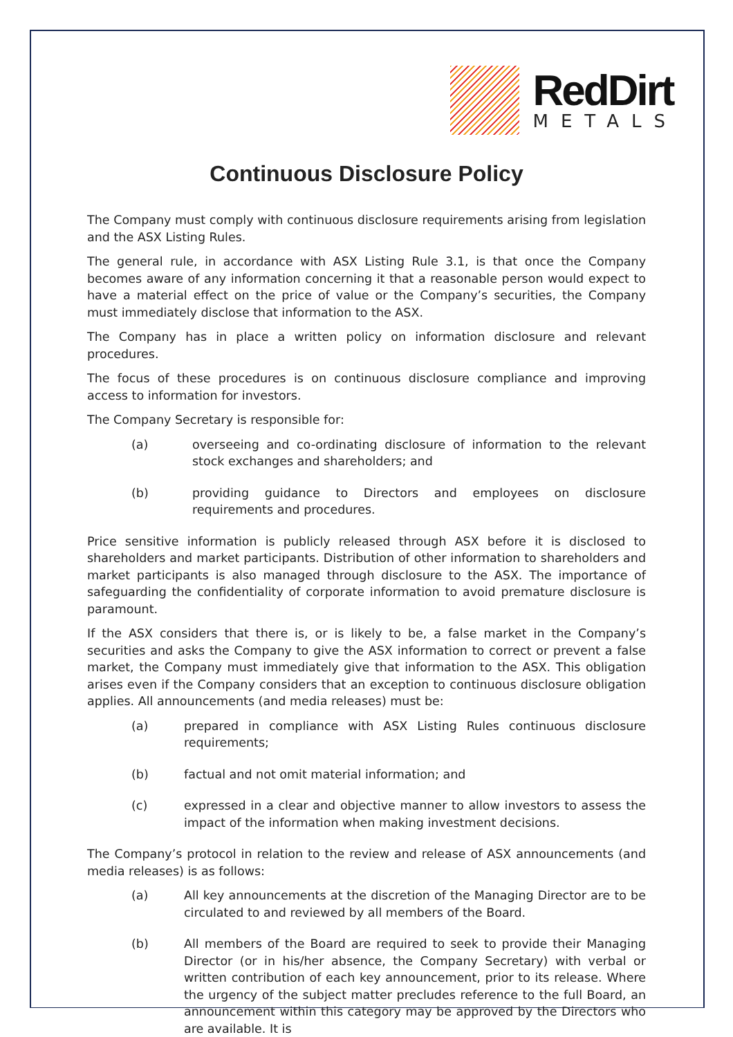RedDirt
METALS
Continuous Disclosure Policy
The Company must comply with continuous disclosure requirements arising from legislation and the ASX Listing Rules.
The general rule, in accordance with ASX Listing Rule 3.1, is that once the Company becomes aware of any information concerning it that a reasonable person would expect to have a material effect on the price of value or the Company’s securities, the Company must immediately disclose that information to the ASX.
The Company has in place a written policy on information disclosure and relevant procedures.
The focus of these procedures is on continuous disclosure compliance and improving access to information for investors.
The Company Secretary is responsible for:
(a) overseeing and co-ordinating disclosure of information to the relevant stock exchanges and shareholders; and
(b) providing guidance to Directors and employees on disclosure requirements and procedures.
Price sensitive information is publicly released through ASX before it is disclosed to shareholders and market participants. Distribution of other information to shareholders and market participants is also managed through disclosure to the ASX. The importance of safeguarding the confidentiality of corporate information to avoid premature disclosure is paramount.
If the ASX considers that there is, or is likely to be, a false market in the Company’s securities and asks the Company to give the ASX information to correct or prevent a false market, the Company must immediately give that information to the ASX. This obligation arises even if the Company considers that an exception to continuous disclosure obligation applies. All announcements (and media releases) must be:
(a) prepared in compliance with ASX Listing Rules continuous disclosure requirements;
(b) factual and not omit material information; and
(c) expressed in a clear and objective manner to allow investors to assess the impact of the information when making investment decisions.
The Company’s protocol in relation to the review and release of ASX announcements (and media releases) is as follows:
(a) All key announcements at the discretion of the Managing Director are to be circulated to and reviewed by all members of the Board.
(b) All members of the Board are required to seek to provide their Managing Director (or in his/her absence, the Company Secretary) with verbal or written contribution of each key announcement, prior to its release. Where the urgency of the subject matter precludes reference to the full Board, an announcement within this category may be approved by the Directors who are available. It is